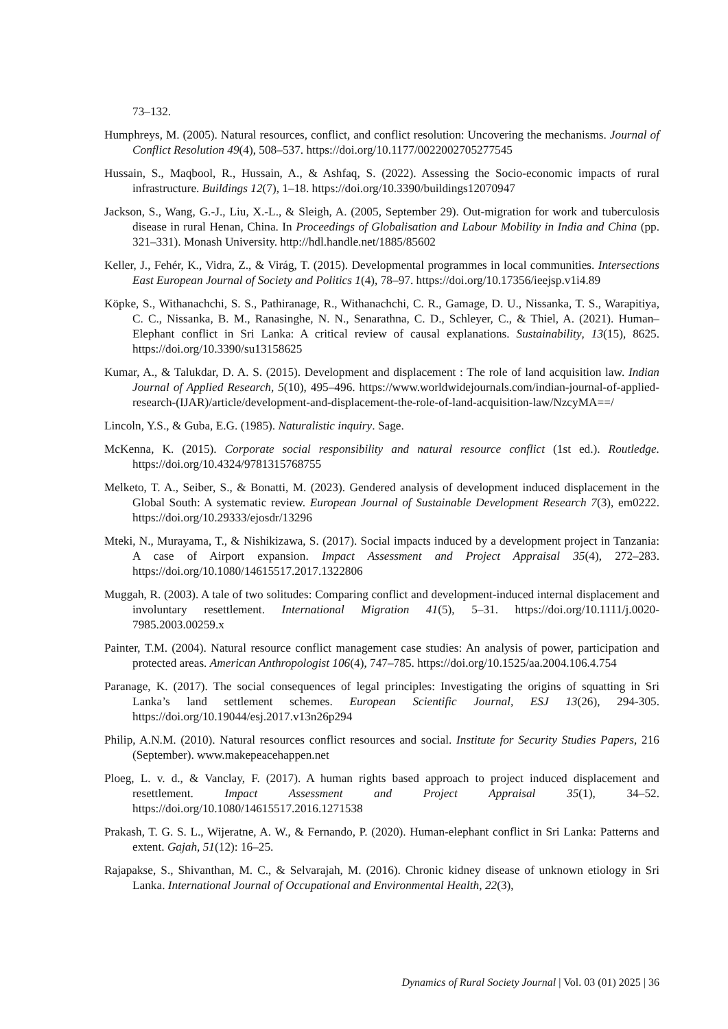73–132.
Humphreys, M. (2005). Natural resources, conflict, and conflict resolution: Uncovering the mechanisms. Journal of Conflict Resolution 49(4), 508–537. https://doi.org/10.1177/0022002705277545
Hussain, S., Maqbool, R., Hussain, A., & Ashfaq, S. (2022). Assessing the Socio-economic impacts of rural infrastructure. Buildings 12(7), 1–18. https://doi.org/10.3390/buildings12070947
Jackson, S., Wang, G.-J., Liu, X.-L., & Sleigh, A. (2005, September 29). Out-migration for work and tuberculosis disease in rural Henan, China. In Proceedings of Globalisation and Labour Mobility in India and China (pp. 321–331). Monash University. http://hdl.handle.net/1885/85602
Keller, J., Fehér, K., Vidra, Z., & Virág, T. (2015). Developmental programmes in local communities. Intersections East European Journal of Society and Politics 1(4), 78–97. https://doi.org/10.17356/ieejsp.v1i4.89
Köpke, S., Withanachchi, S. S., Pathiranage, R., Withanachchi, C. R., Gamage, D. U., Nissanka, T. S., Warapitiya, C. C., Nissanka, B. M., Ranasinghe, N. N., Senarathna, C. D., Schleyer, C., & Thiel, A. (2021). Human–Elephant conflict in Sri Lanka: A critical review of causal explanations. Sustainability, 13(15), 8625. https://doi.org/10.3390/su13158625
Kumar, A., & Talukdar, D. A. S. (2015). Development and displacement : The role of land acquisition law. Indian Journal of Applied Research, 5(10), 495–496. https://www.worldwidejournals.com/indian-journal-of-applied-research-(IJAR)/article/development-and-displacement-the-role-of-land-acquisition-law/NzcyMA==/
Lincoln, Y.S., & Guba, E.G. (1985). Naturalistic inquiry. Sage.
McKenna, K. (2015). Corporate social responsibility and natural resource conflict (1st ed.). Routledge. https://doi.org/10.4324/9781315768755
Melketo, T. A., Seiber, S., & Bonatti, M. (2023). Gendered analysis of development induced displacement in the Global South: A systematic review. European Journal of Sustainable Development Research 7(3), em0222. https://doi.org/10.29333/ejosdr/13296
Mteki, N., Murayama, T., & Nishikizawa, S. (2017). Social impacts induced by a development project in Tanzania: A case of Airport expansion. Impact Assessment and Project Appraisal 35(4), 272–283. https://doi.org/10.1080/14615517.2017.1322806
Muggah, R. (2003). A tale of two solitudes: Comparing conflict and development-induced internal displacement and involuntary resettlement. International Migration 41(5), 5–31. https://doi.org/10.1111/j.0020-7985.2003.00259.x
Painter, T.M. (2004). Natural resource conflict management case studies: An analysis of power, participation and protected areas. American Anthropologist 106(4), 747–785. https://doi.org/10.1525/aa.2004.106.4.754
Paranage, K. (2017). The social consequences of legal principles: Investigating the origins of squatting in Sri Lanka’s land settlement schemes. European Scientific Journal, ESJ 13(26), 294-305. https://doi.org/10.19044/esj.2017.v13n26p294
Philip, A.N.M. (2010). Natural resources conflict resources and social. Institute for Security Studies Papers, 216 (September). www.makepeacehappen.net
Ploeg, L. v. d., & Vanclay, F. (2017). A human rights based approach to project induced displacement and resettlement. Impact Assessment and Project Appraisal 35(1), 34–52. https://doi.org/10.1080/14615517.2016.1271538
Prakash, T. G. S. L., Wijeratne, A. W., & Fernando, P. (2020). Human-elephant conflict in Sri Lanka: Patterns and extent. Gajah, 51(12): 16–25.
Rajapakse, S., Shivanthan, M. C., & Selvarajah, M. (2016). Chronic kidney disease of unknown etiology in Sri Lanka. International Journal of Occupational and Environmental Health, 22(3),
Dynamics of Rural Society Journal | Vol. 03 (01) 2025 | 36